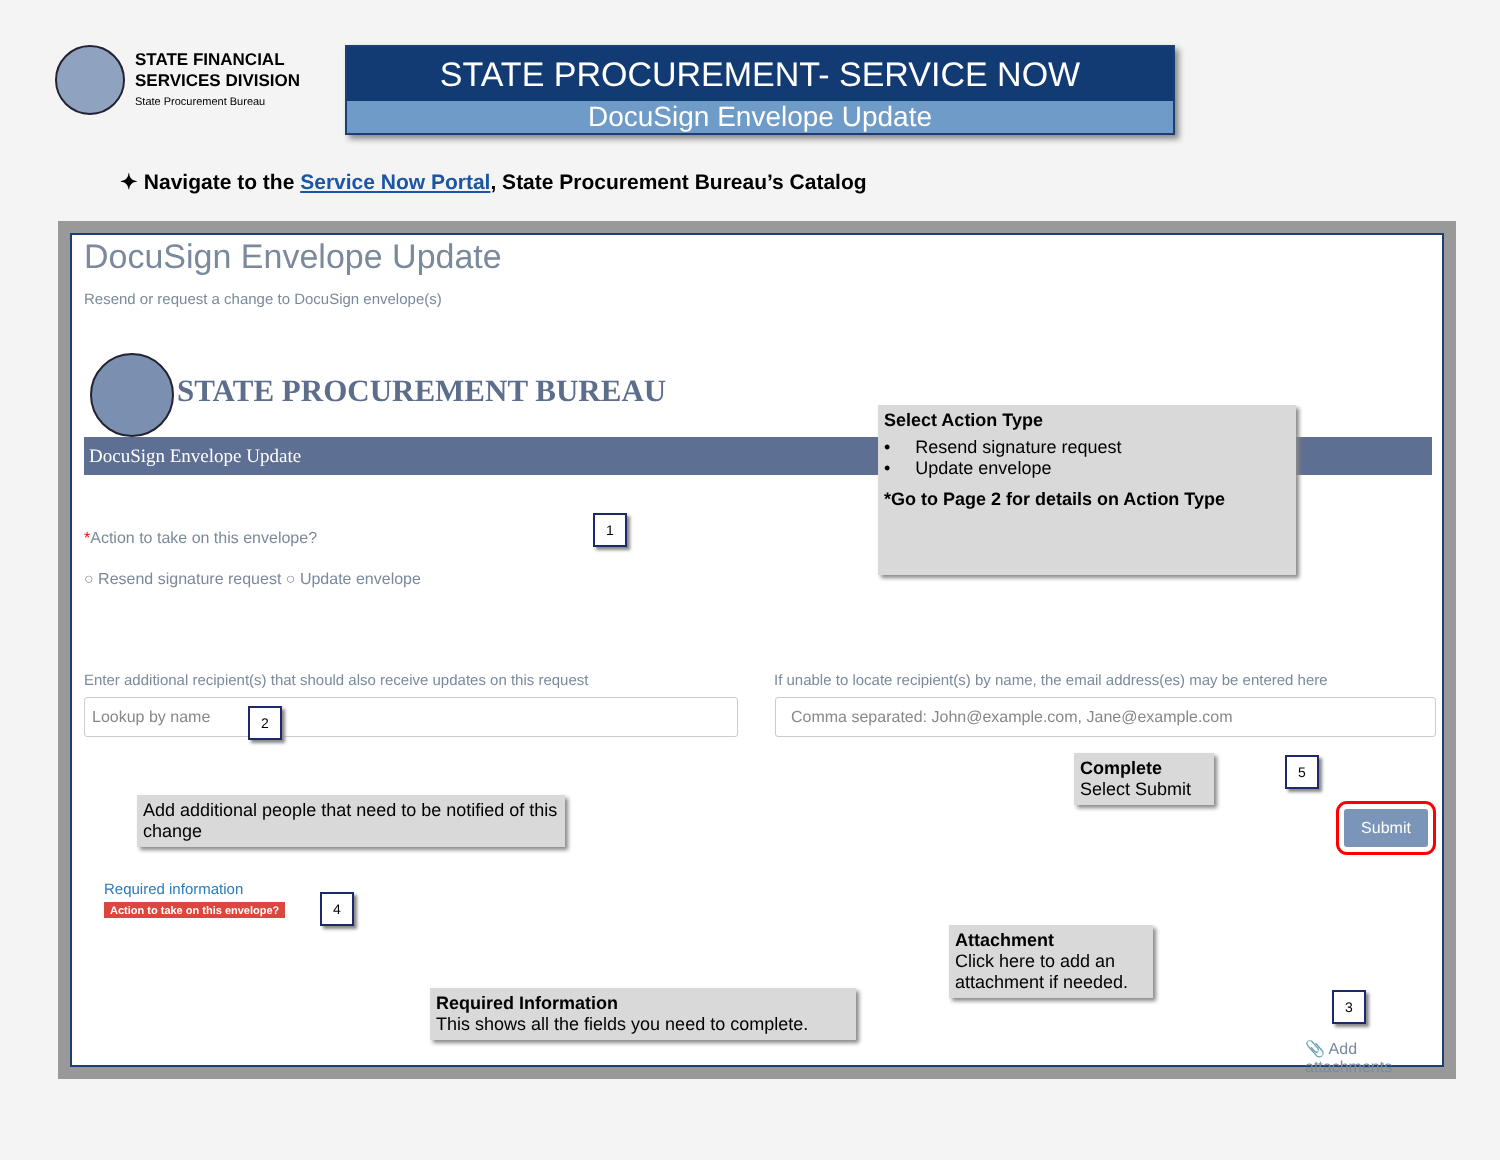STATE FINANCIAL
SERVICES DIVISION
State Procurement Bureau
STATE PROCUREMENT- SERVICE NOW
DocuSign Envelope Update
✦ Navigate to the Service Now Portal, State Procurement Bureau’s Catalog
DocuSign Envelope Update
Resend or request a change to DocuSign envelope(s)
STATE PROCUREMENT BUREAU
DocuSign Envelope Update
*Action to take on this envelope?
○ Resend signature request ○ Update envelope
Enter additional recipient(s) that should also receive updates on this request
If unable to locate recipient(s) by name, the email address(es) may be entered here
Lookup by name Comma separated: John@example.com, Jane@example.com
Required information
Action to take on this envelope?
Submit
📎 Add attachments
Select Action Type
• Resend signature request
• Update envelope
*Go to Page 2 for details on Action Type
1
2
Add additional people that need to be notified of this change
Complete
Select Submit
5
4
Attachment
Click here to add an attachment if needed.
3
Required Information
This shows all the fields you need to complete.